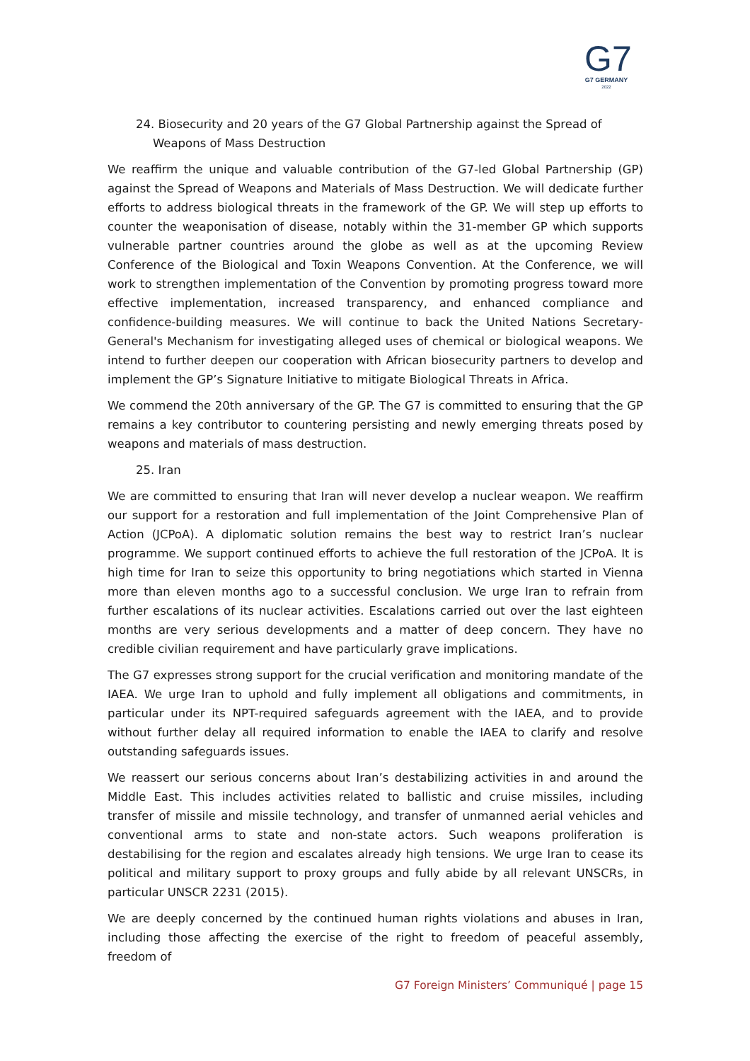G7
G7 GERMANY
2022
24. Biosecurity and 20 years of the G7 Global Partnership against the Spread of Weapons of Mass Destruction
We reaffirm the unique and valuable contribution of the G7-led Global Partnership (GP) against the Spread of Weapons and Materials of Mass Destruction. We will dedicate further efforts to address biological threats in the framework of the GP. We will step up efforts to counter the weaponisation of disease, notably within the 31-member GP which supports vulnerable partner countries around the globe as well as at the upcoming Review Conference of the Biological and Toxin Weapons Convention. At the Conference, we will work to strengthen implementation of the Convention by promoting progress toward more effective implementation, increased transparency, and enhanced compliance and confidence-building measures. We will continue to back the United Nations Secretary-General's Mechanism for investigating alleged uses of chemical or biological weapons. We intend to further deepen our cooperation with African biosecurity partners to develop and implement the GP’s Signature Initiative to mitigate Biological Threats in Africa.
We commend the 20th anniversary of the GP. The G7 is committed to ensuring that the GP remains a key contributor to countering persisting and newly emerging threats posed by weapons and materials of mass destruction.
25. Iran
We are committed to ensuring that Iran will never develop a nuclear weapon. We reaffirm our support for a restoration and full implementation of the Joint Comprehensive Plan of Action (JCPoA). A diplomatic solution remains the best way to restrict Iran’s nuclear programme. We support continued efforts to achieve the full restoration of the JCPoA. It is high time for Iran to seize this opportunity to bring negotiations which started in Vienna more than eleven months ago to a successful conclusion. We urge Iran to refrain from further escalations of its nuclear activities. Escalations carried out over the last eighteen months are very serious developments and a matter of deep concern. They have no credible civilian requirement and have particularly grave implications.
The G7 expresses strong support for the crucial verification and monitoring mandate of the IAEA. We urge Iran to uphold and fully implement all obligations and commitments, in particular under its NPT-required safeguards agreement with the IAEA, and to provide without further delay all required information to enable the IAEA to clarify and resolve outstanding safeguards issues.
We reassert our serious concerns about Iran’s destabilizing activities in and around the Middle East. This includes activities related to ballistic and cruise missiles, including transfer of missile and missile technology, and transfer of unmanned aerial vehicles and conventional arms to state and non-state actors. Such weapons proliferation is destabilising for the region and escalates already high tensions. We urge Iran to cease its political and military support to proxy groups and fully abide by all relevant UNSCRs, in particular UNSCR 2231 (2015).
We are deeply concerned by the continued human rights violations and abuses in Iran, including those affecting the exercise of the right to freedom of peaceful assembly, freedom of
G7 Foreign Ministers’ Communiqué | page 15